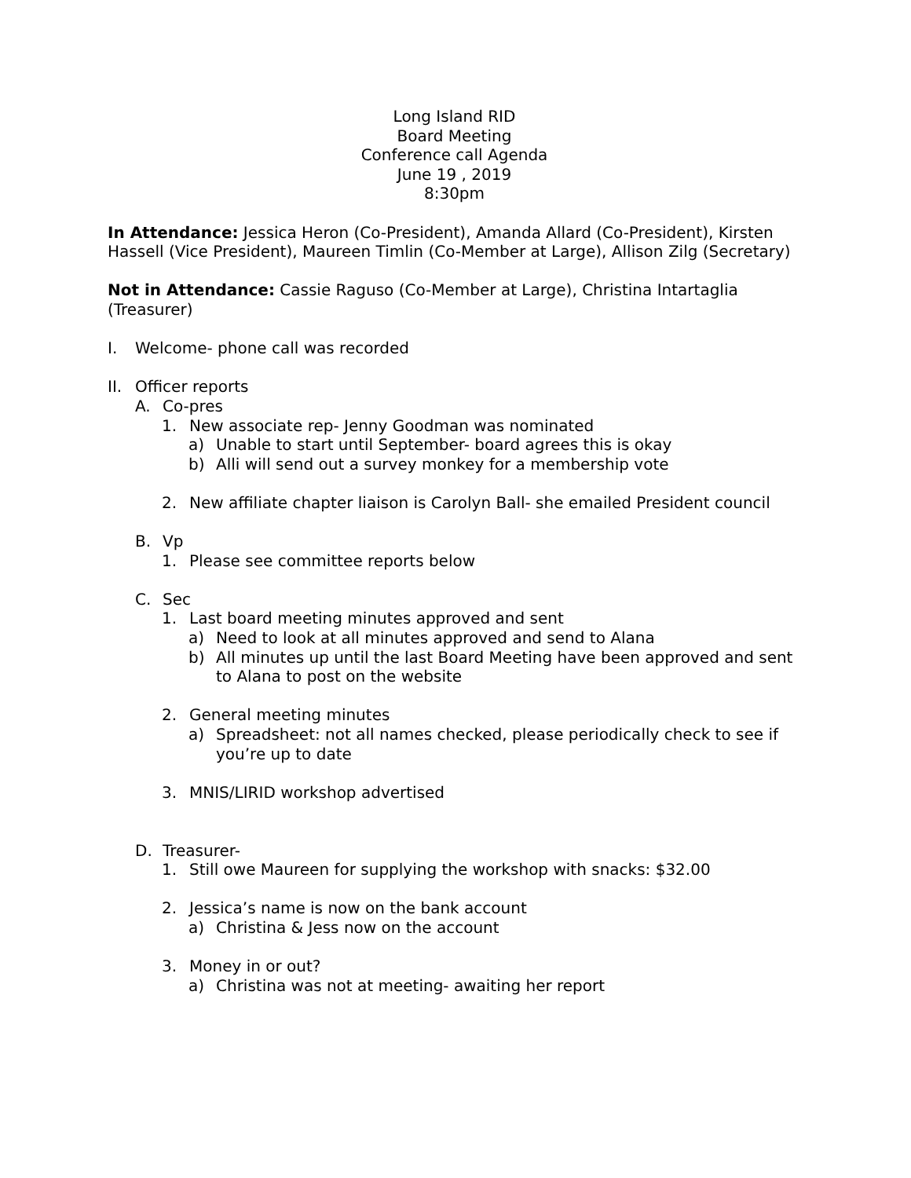Long Island RID
Board Meeting
Conference call Agenda
June 19 , 2019
8:30pm
In Attendance: Jessica Heron (Co-President), Amanda Allard (Co-President), Kirsten Hassell (Vice President), Maureen Timlin (Co-Member at Large), Allison Zilg (Secretary)
Not in Attendance: Cassie Raguso (Co-Member at Large), Christina Intartaglia (Treasurer)
I. Welcome- phone call was recorded
II. Officer reports
A. Co-pres
1. New associate rep- Jenny Goodman was nominated
a) Unable to start until September- board agrees this is okay
b) Alli will send out a survey monkey for a membership vote
2. New affiliate chapter liaison is Carolyn Ball- she emailed President council
B. Vp
1. Please see committee reports below
C. Sec
1. Last board meeting minutes approved and sent
a) Need to look at all minutes approved and send to Alana
b) All minutes up until the last Board Meeting have been approved and sent to Alana to post on the website
2. General meeting minutes
a) Spreadsheet: not all names checked, please periodically check to see if you’re up to date
3. MNIS/LIRID workshop advertised
D. Treasurer-
1. Still owe Maureen for supplying the workshop with snacks: $32.00
2. Jessica’s name is now on the bank account
a) Christina & Jess now on the account
3. Money in or out?
a) Christina was not at meeting- awaiting her report